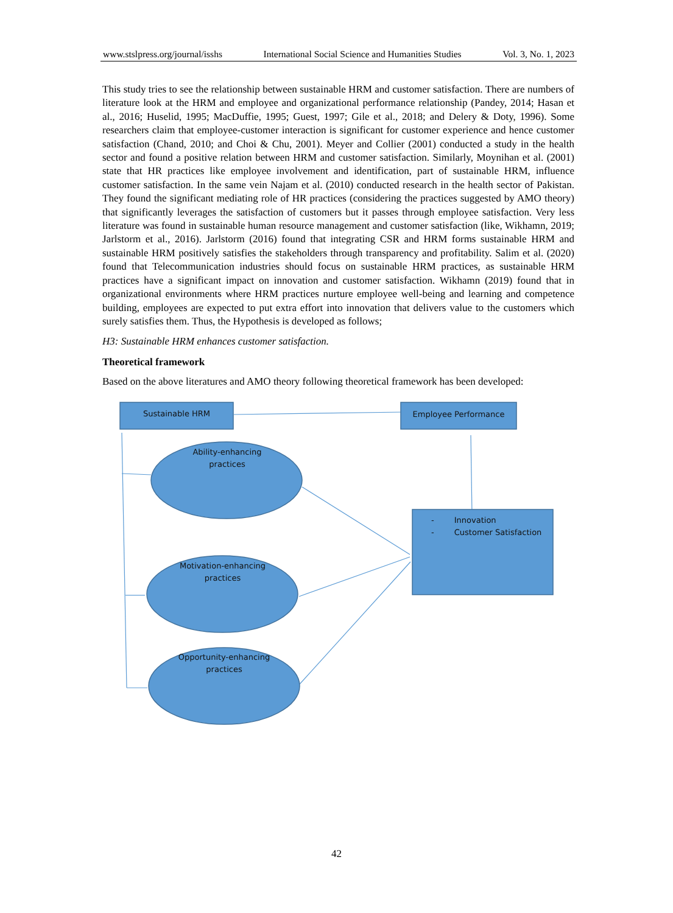www.stslpress.org/journal/isshs International Social Science and Humanities Studies Vol. 3, No. 1, 2023
This study tries to see the relationship between sustainable HRM and customer satisfaction. There are numbers of literature look at the HRM and employee and organizational performance relationship (Pandey, 2014; Hasan et al., 2016; Huselid, 1995; MacDuffie, 1995; Guest, 1997; Gile et al., 2018; and Delery & Doty, 1996). Some researchers claim that employee-customer interaction is significant for customer experience and hence customer satisfaction (Chand, 2010; and Choi & Chu, 2001). Meyer and Collier (2001) conducted a study in the health sector and found a positive relation between HRM and customer satisfaction. Similarly, Moynihan et al. (2001) state that HR practices like employee involvement and identification, part of sustainable HRM, influence customer satisfaction. In the same vein Najam et al. (2010) conducted research in the health sector of Pakistan. They found the significant mediating role of HR practices (considering the practices suggested by AMO theory) that significantly leverages the satisfaction of customers but it passes through employee satisfaction. Very less literature was found in sustainable human resource management and customer satisfaction (like, Wikhamn, 2019; Jarlstorm et al., 2016). Jarlstorm (2016) found that integrating CSR and HRM forms sustainable HRM and sustainable HRM positively satisfies the stakeholders through transparency and profitability. Salim et al. (2020) found that Telecommunication industries should focus on sustainable HRM practices, as sustainable HRM practices have a significant impact on innovation and customer satisfaction. Wikhamn (2019) found that in organizational environments where HRM practices nurture employee well-being and learning and competence building, employees are expected to put extra effort into innovation that delivers value to the customers which surely satisfies them. Thus, the Hypothesis is developed as follows;
H3: Sustainable HRM enhances customer satisfaction.
Theoretical framework
Based on the above literatures and AMO theory following theoretical framework has been developed:
Sustainable HRM Employee Performance
Ability-enhancing practices
Motivation-enhancing practices
Opportunity-enhancing practices
- Innovation
- Customer Satisfaction
42